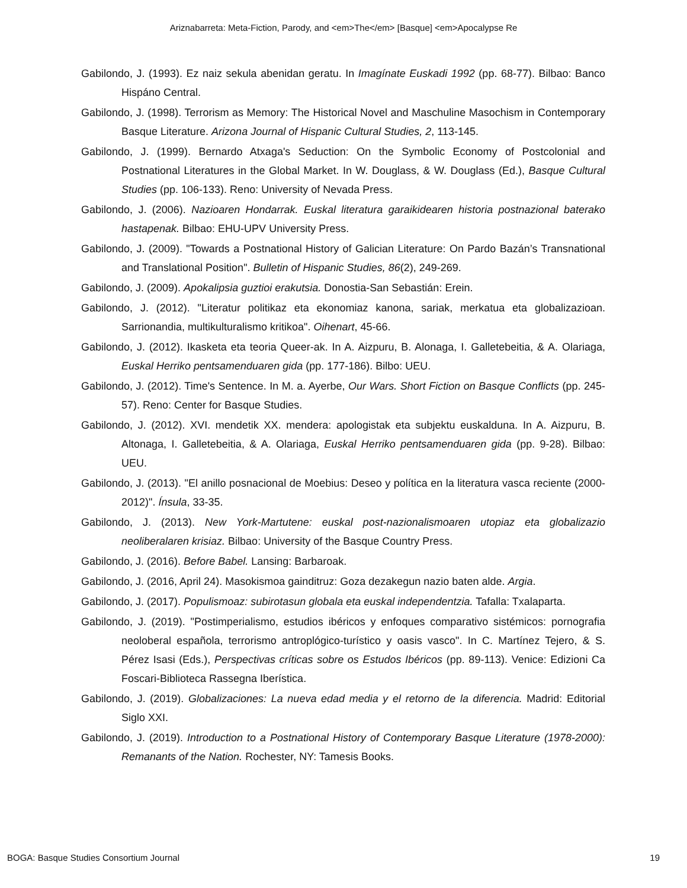Ariznabarreta: Meta-Fiction, Parody, and <em>The</em> [Basque] <em>Apocalypse Re
Gabilondo, J. (1993). Ez naiz sekula abenidan geratu. In Imagínate Euskadi 1992 (pp. 68-77). Bilbao: Banco Hispáno Central.
Gabilondo, J. (1998). Terrorism as Memory: The Historical Novel and Maschuline Masochism in Contemporary Basque Literature. Arizona Journal of Hispanic Cultural Studies, 2, 113-145.
Gabilondo, J. (1999). Bernardo Atxaga's Seduction: On the Symbolic Economy of Postcolonial and Postnational Literatures in the Global Market. In W. Douglass, & W. Douglass (Ed.), Basque Cultural Studies (pp. 106-133). Reno: University of Nevada Press.
Gabilondo, J. (2006). Nazioaren Hondarrak. Euskal literatura garaikidearen historia postnazional baterako hastapenak. Bilbao: EHU-UPV University Press.
Gabilondo, J. (2009). "Towards a Postnational History of Galician Literature: On Pardo Bazán’s Transnational and Translational Position". Bulletin of Hispanic Studies, 86(2), 249-269.
Gabilondo, J. (2009). Apokalipsia guztioi erakutsia. Donostia-San Sebastián: Erein.
Gabilondo, J. (2012). "Literatur politikaz eta ekonomiaz kanona, sariak, merkatua eta globalizazioan. Sarrionandia, multikulturalismo kritikoa". Oihenart, 45-66.
Gabilondo, J. (2012). Ikasketa eta teoria Queer-ak. In A. Aizpuru, B. Alonaga, I. Galletebeitia, & A. Olariaga, Euskal Herriko pentsamenduaren gida (pp. 177-186). Bilbo: UEU.
Gabilondo, J. (2012). Time's Sentence. In M. a. Ayerbe, Our Wars. Short Fiction on Basque Conflicts (pp. 245-57). Reno: Center for Basque Studies.
Gabilondo, J. (2012). XVI. mendetik XX. mendera: apologistak eta subjektu euskalduna. In A. Aizpuru, B. Altonaga, I. Galletebeitia, & A. Olariaga, Euskal Herriko pentsamenduaren gida (pp. 9-28). Bilbao: UEU.
Gabilondo, J. (2013). "El anillo posnacional de Moebius: Deseo y política en la literatura vasca reciente (2000-2012)". Ínsula, 33-35.
Gabilondo, J. (2013). New York-Martutene: euskal post-nazionalismoaren utopiaz eta globalizazio neoliberalaren krisiaz. Bilbao: University of the Basque Country Press.
Gabilondo, J. (2016). Before Babel. Lansing: Barbaroak.
Gabilondo, J. (2016, April 24). Masokismoa gainditruz: Goza dezakegun nazio baten alde. Argia.
Gabilondo, J. (2017). Populismoaz: subirotasun globala eta euskal independentzia. Tafalla: Txalaparta.
Gabilondo, J. (2019). "Postimperialismo, estudios ibéricos y enfoques comparativo sistémicos: pornografia neoloberal española, terrorismo antroplógico-turístico y oasis vasco". In C. Martínez Tejero, & S. Pérez Isasi (Eds.), Perspectivas críticas sobre os Estudos Ibéricos (pp. 89-113). Venice: Edizioni Ca Foscari-Biblioteca Rassegna Iberística.
Gabilondo, J. (2019). Globalizaciones: La nueva edad media y el retorno de la diferencia. Madrid: Editorial Siglo XXI.
Gabilondo, J. (2019). Introduction to a Postnational History of Contemporary Basque Literature (1978-2000): Remanants of the Nation. Rochester, NY: Tamesis Books.
BOGA: Basque Studies Consortium Journal 19